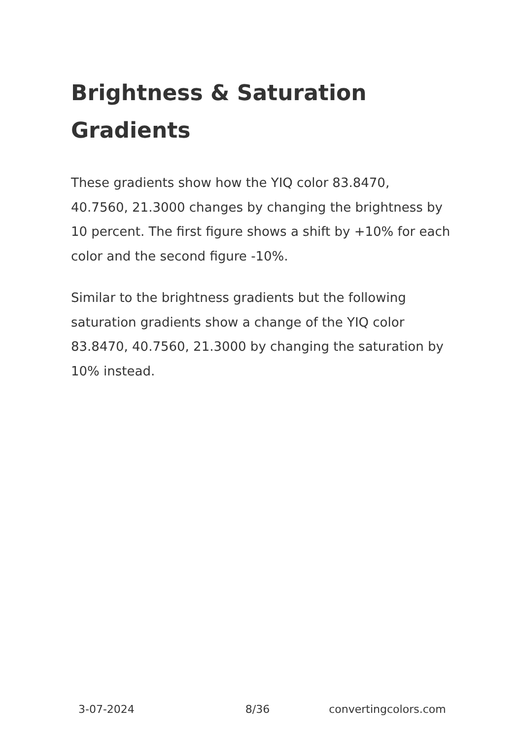Brightness & Saturation Gradients
These gradients show how the YIQ color 83.8470, 40.7560, 21.3000 changes by changing the brightness by 10 percent. The first figure shows a shift by +10% for each color and the second figure -10%.
Similar to the brightness gradients but the following saturation gradients show a change of the YIQ color 83.8470, 40.7560, 21.3000 by changing the saturation by 10% instead.
3-07-2024 8/36 convertingcolors.com